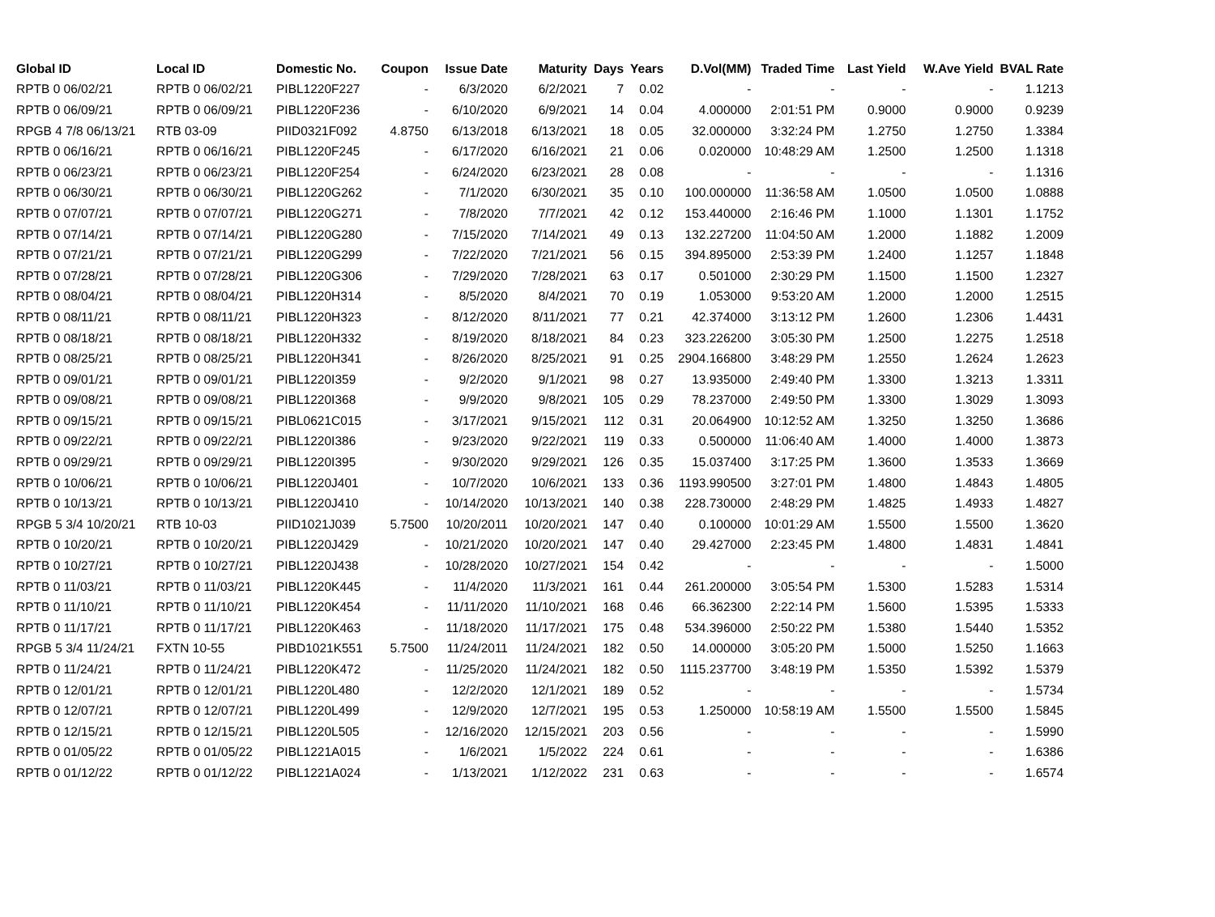| Global ID | Local ID | Domestic No. | Coupon | Issue Date | Maturity | Days | Years | D.Vol(MM) | Traded Time | Last Yield | W.Ave Yield | BVAL Rate |
| --- | --- | --- | --- | --- | --- | --- | --- | --- | --- | --- | --- | --- |
| RPTB 0 06/02/21 | RPTB 0 06/02/21 | PIBL1220F227 | - | 6/3/2020 | 6/2/2021 | 7 | 0.02 | - | - | - | - | 1.1213 |
| RPTB 0 06/09/21 | RPTB 0 06/09/21 | PIBL1220F236 | - | 6/10/2020 | 6/9/2021 | 14 | 0.04 | 4.000000 | 2:01:51 PM | 0.9000 | 0.9000 | 0.9239 |
| RPGB 4 7/8 06/13/21 | RTB 03-09 | PIID0321F092 | 4.8750 | 6/13/2018 | 6/13/2021 | 18 | 0.05 | 32.000000 | 3:32:24 PM | 1.2750 | 1.2750 | 1.3384 |
| RPTB 0 06/16/21 | RPTB 0 06/16/21 | PIBL1220F245 | - | 6/17/2020 | 6/16/2021 | 21 | 0.06 | 0.020000 | 10:48:29 AM | 1.2500 | 1.2500 | 1.1318 |
| RPTB 0 06/23/21 | RPTB 0 06/23/21 | PIBL1220F254 | - | 6/24/2020 | 6/23/2021 | 28 | 0.08 | - | - | - | - | 1.1316 |
| RPTB 0 06/30/21 | RPTB 0 06/30/21 | PIBL1220G262 | - | 7/1/2020 | 6/30/2021 | 35 | 0.10 | 100.000000 | 11:36:58 AM | 1.0500 | 1.0500 | 1.0888 |
| RPTB 0 07/07/21 | RPTB 0 07/07/21 | PIBL1220G271 | - | 7/8/2020 | 7/7/2021 | 42 | 0.12 | 153.440000 | 2:16:46 PM | 1.1000 | 1.1301 | 1.1752 |
| RPTB 0 07/14/21 | RPTB 0 07/14/21 | PIBL1220G280 | - | 7/15/2020 | 7/14/2021 | 49 | 0.13 | 132.227200 | 11:04:50 AM | 1.2000 | 1.1882 | 1.2009 |
| RPTB 0 07/21/21 | RPTB 0 07/21/21 | PIBL1220G299 | - | 7/22/2020 | 7/21/2021 | 56 | 0.15 | 394.895000 | 2:53:39 PM | 1.2400 | 1.1257 | 1.1848 |
| RPTB 0 07/28/21 | RPTB 0 07/28/21 | PIBL1220G306 | - | 7/29/2020 | 7/28/2021 | 63 | 0.17 | 0.501000 | 2:30:29 PM | 1.1500 | 1.1500 | 1.2327 |
| RPTB 0 08/04/21 | RPTB 0 08/04/21 | PIBL1220H314 | - | 8/5/2020 | 8/4/2021 | 70 | 0.19 | 1.053000 | 9:53:20 AM | 1.2000 | 1.2000 | 1.2515 |
| RPTB 0 08/11/21 | RPTB 0 08/11/21 | PIBL1220H323 | - | 8/12/2020 | 8/11/2021 | 77 | 0.21 | 42.374000 | 3:13:12 PM | 1.2600 | 1.2306 | 1.4431 |
| RPTB 0 08/18/21 | RPTB 0 08/18/21 | PIBL1220H332 | - | 8/19/2020 | 8/18/2021 | 84 | 0.23 | 323.226200 | 3:05:30 PM | 1.2500 | 1.2275 | 1.2518 |
| RPTB 0 08/25/21 | RPTB 0 08/25/21 | PIBL1220H341 | - | 8/26/2020 | 8/25/2021 | 91 | 0.25 | 2904.166800 | 3:48:29 PM | 1.2550 | 1.2624 | 1.2623 |
| RPTB 0 09/01/21 | RPTB 0 09/01/21 | PIBL1220I359 | - | 9/2/2020 | 9/1/2021 | 98 | 0.27 | 13.935000 | 2:49:40 PM | 1.3300 | 1.3213 | 1.3311 |
| RPTB 0 09/08/21 | RPTB 0 09/08/21 | PIBL1220I368 | - | 9/9/2020 | 9/8/2021 | 105 | 0.29 | 78.237000 | 2:49:50 PM | 1.3300 | 1.3029 | 1.3093 |
| RPTB 0 09/15/21 | RPTB 0 09/15/21 | PIBL0621C015 | - | 3/17/2021 | 9/15/2021 | 112 | 0.31 | 20.064900 | 10:12:52 AM | 1.3250 | 1.3250 | 1.3686 |
| RPTB 0 09/22/21 | RPTB 0 09/22/21 | PIBL1220I386 | - | 9/23/2020 | 9/22/2021 | 119 | 0.33 | 0.500000 | 11:06:40 AM | 1.4000 | 1.4000 | 1.3873 |
| RPTB 0 09/29/21 | RPTB 0 09/29/21 | PIBL1220I395 | - | 9/30/2020 | 9/29/2021 | 126 | 0.35 | 15.037400 | 3:17:25 PM | 1.3600 | 1.3533 | 1.3669 |
| RPTB 0 10/06/21 | RPTB 0 10/06/21 | PIBL1220J401 | - | 10/7/2020 | 10/6/2021 | 133 | 0.36 | 1193.990500 | 3:27:01 PM | 1.4800 | 1.4843 | 1.4805 |
| RPTB 0 10/13/21 | RPTB 0 10/13/21 | PIBL1220J410 | - | 10/14/2020 | 10/13/2021 | 140 | 0.38 | 228.730000 | 2:48:29 PM | 1.4825 | 1.4933 | 1.4827 |
| RPGB 5 3/4 10/20/21 | RTB 10-03 | PIID1021J039 | 5.7500 | 10/20/2011 | 10/20/2021 | 147 | 0.40 | 0.100000 | 10:01:29 AM | 1.5500 | 1.5500 | 1.3620 |
| RPTB 0 10/20/21 | RPTB 0 10/20/21 | PIBL1220J429 | - | 10/21/2020 | 10/20/2021 | 147 | 0.40 | 29.427000 | 2:23:45 PM | 1.4800 | 1.4831 | 1.4841 |
| RPTB 0 10/27/21 | RPTB 0 10/27/21 | PIBL1220J438 | - | 10/28/2020 | 10/27/2021 | 154 | 0.42 | - | - | - | - | 1.5000 |
| RPTB 0 11/03/21 | RPTB 0 11/03/21 | PIBL1220K445 | - | 11/4/2020 | 11/3/2021 | 161 | 0.44 | 261.200000 | 3:05:54 PM | 1.5300 | 1.5283 | 1.5314 |
| RPTB 0 11/10/21 | RPTB 0 11/10/21 | PIBL1220K454 | - | 11/11/2020 | 11/10/2021 | 168 | 0.46 | 66.362300 | 2:22:14 PM | 1.5600 | 1.5395 | 1.5333 |
| RPTB 0 11/17/21 | RPTB 0 11/17/21 | PIBL1220K463 | - | 11/18/2020 | 11/17/2021 | 175 | 0.48 | 534.396000 | 2:50:22 PM | 1.5380 | 1.5440 | 1.5352 |
| RPGB 5 3/4 11/24/21 | FXTN 10-55 | PIBD1021K551 | 5.7500 | 11/24/2011 | 11/24/2021 | 182 | 0.50 | 14.000000 | 3:05:20 PM | 1.5000 | 1.5250 | 1.1663 |
| RPTB 0 11/24/21 | RPTB 0 11/24/21 | PIBL1220K472 | - | 11/25/2020 | 11/24/2021 | 182 | 0.50 | 1115.237700 | 3:48:19 PM | 1.5350 | 1.5392 | 1.5379 |
| RPTB 0 12/01/21 | RPTB 0 12/01/21 | PIBL1220L480 | - | 12/2/2020 | 12/1/2021 | 189 | 0.52 | - | - | - | - | 1.5734 |
| RPTB 0 12/07/21 | RPTB 0 12/07/21 | PIBL1220L499 | - | 12/9/2020 | 12/7/2021 | 195 | 0.53 | 1.250000 | 10:58:19 AM | 1.5500 | 1.5500 | 1.5845 |
| RPTB 0 12/15/21 | RPTB 0 12/15/21 | PIBL1220L505 | - | 12/16/2020 | 12/15/2021 | 203 | 0.56 | - | - | - | - | 1.5990 |
| RPTB 0 01/05/22 | RPTB 0 01/05/22 | PIBL1221A015 | - | 1/6/2021 | 1/5/2022 | 224 | 0.61 | - | - | - | - | 1.6386 |
| RPTB 0 01/12/22 | RPTB 0 01/12/22 | PIBL1221A024 | - | 1/13/2021 | 1/12/2022 | 231 | 0.63 | - | - | - | - | 1.6574 |